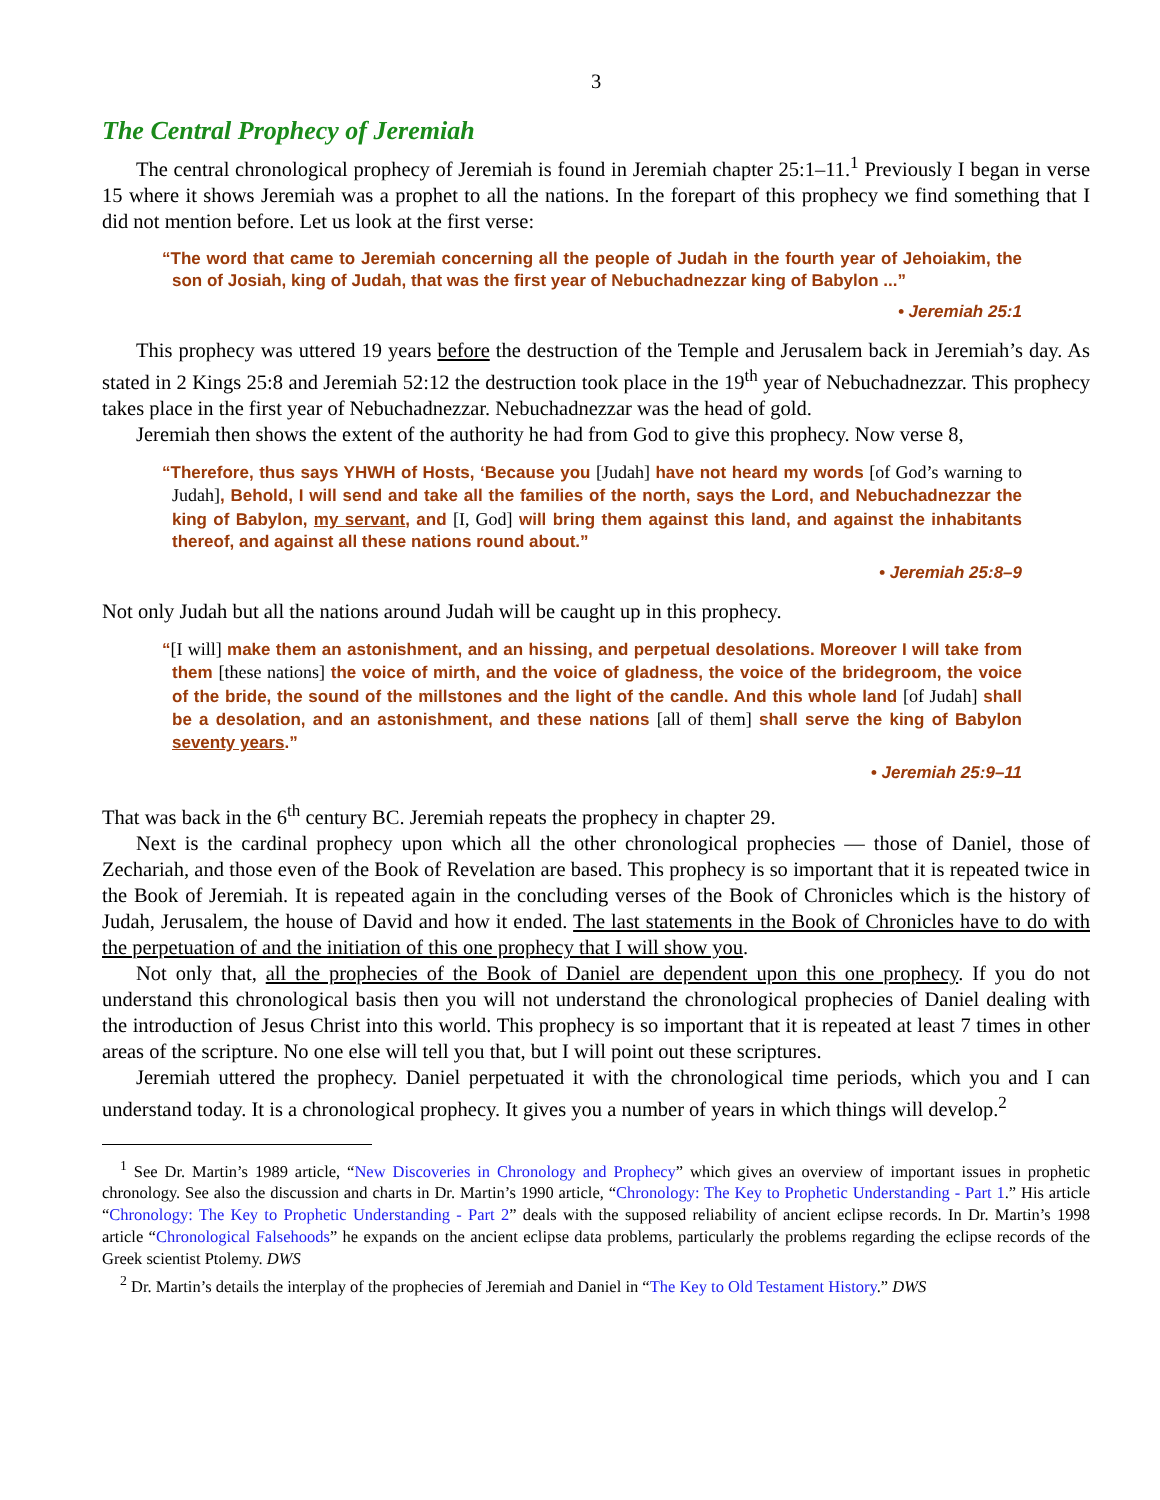3
The Central Prophecy of Jeremiah
The central chronological prophecy of Jeremiah is found in Jeremiah chapter 25:1–11.<sup>1</sup> Previously I began in verse 15 where it shows Jeremiah was a prophet to all the nations. In the forepart of this prophecy we find something that I did not mention before. Let us look at the first verse:
“The word that came to Jeremiah concerning all the people of Judah in the fourth year of Jehoiakim, the son of Josiah, king of Judah, that was the first year of Nebuchadnezzar king of Babylon ...”
• Jeremiah 25:1
This prophecy was uttered 19 years before the destruction of the Temple and Jerusalem back in Jeremiah’s day. As stated in 2 Kings 25:8 and Jeremiah 52:12 the destruction took place in the 19<sup>th</sup> year of Nebuchadnezzar. This prophecy takes place in the first year of Nebuchadnezzar. Nebuchadnezzar was the head of gold.
Jeremiah then shows the extent of the authority he had from God to give this prophecy. Now verse 8,
“Therefore, thus says YHWH of Hosts, ‘Because you [Judah] have not heard my words [of God’s warning to Judah], Behold, I will send and take all the families of the north, says the Lord, and Nebuchadnezzar the king of Babylon, my servant, and [I, God] will bring them against this land, and against the inhabitants thereof, and against all these nations round about.”
• Jeremiah 25:8–9
Not only Judah but all the nations around Judah will be caught up in this prophecy.
“[I will] make them an astonishment, and an hissing, and perpetual desolations. Moreover I will take from them [these nations] the voice of mirth, and the voice of gladness, the voice of the bridegroom, the voice of the bride, the sound of the millstones and the light of the candle. And this whole land [of Judah] shall be a desolation, and an astonishment, and these nations [all of them] shall serve the king of Babylon seventy years.”
• Jeremiah 25:9–11
That was back in the 6<sup>th</sup> century BC. Jeremiah repeats the prophecy in chapter 29.
Next is the cardinal prophecy upon which all the other chronological prophecies — those of Daniel, those of Zechariah, and those even of the Book of Revelation are based. This prophecy is so important that it is repeated twice in the Book of Jeremiah. It is repeated again in the concluding verses of the Book of Chronicles which is the history of Judah, Jerusalem, the house of David and how it ended. The last statements in the Book of Chronicles have to do with the perpetuation of and the initiation of this one prophecy that I will show you.
Not only that, all the prophecies of the Book of Daniel are dependent upon this one prophecy. If you do not understand this chronological basis then you will not understand the chronological prophecies of Daniel dealing with the introduction of Jesus Christ into this world. This prophecy is so important that it is repeated at least 7 times in other areas of the scripture. No one else will tell you that, but I will point out these scriptures.
Jeremiah uttered the prophecy. Daniel perpetuated it with the chronological time periods, which you and I can understand today. It is a chronological prophecy. It gives you a number of years in which things will develop.<sup>2</sup>
<sup>1</sup> See Dr. Martin’s 1989 article, “New Discoveries in Chronology and Prophecy” which gives an overview of important issues in prophetic chronology. See also the discussion and charts in Dr. Martin’s 1990 article, “Chronology: The Key to Prophetic Understanding - Part 1.” His article “Chronology: The Key to Prophetic Understanding - Part 2” deals with the supposed reliability of ancient eclipse records. In Dr. Martin’s 1998 article “Chronological Falsehoods” he expands on the ancient eclipse data problems, particularly the problems regarding the eclipse records of the Greek scientist Ptolemy. DWS
<sup>2</sup> Dr. Martin’s details the interplay of the prophecies of Jeremiah and Daniel in “The Key to Old Testament History.” DWS